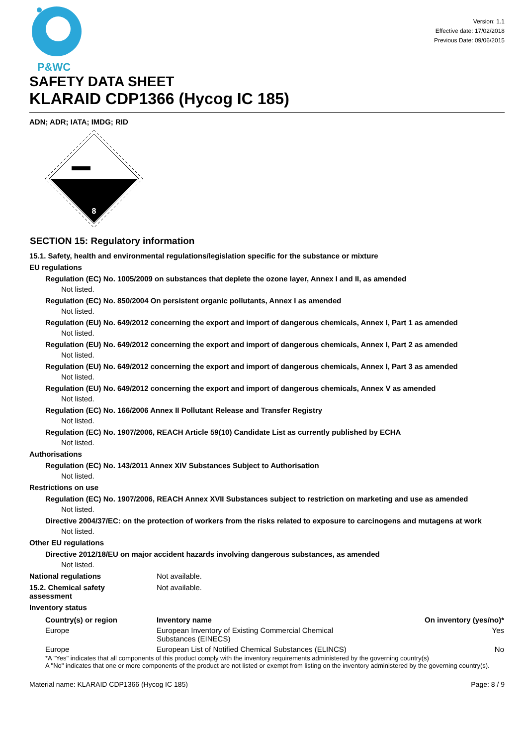P&WC
Version: 1.1
Effective date: 17/02/2018
Previous Date: 09/06/2015
SAFETY DATA SHEET
KLARAID CDP1366 (Hycog IC 185)
ADN; ADR; IATA; IMDG; RID
8
SECTION 15: Regulatory information
15.1. Safety, health and environmental regulations/legislation specific for the substance or mixture
EU regulations
Regulation (EC) No. 1005/2009 on substances that deplete the ozone layer, Annex I and II, as amended
Not listed.
Regulation (EC) No. 850/2004 On persistent organic pollutants, Annex I as amended
Not listed.
Regulation (EU) No. 649/2012 concerning the export and import of dangerous chemicals, Annex I, Part 1 as amended
Not listed.
Regulation (EU) No. 649/2012 concerning the export and import of dangerous chemicals, Annex I, Part 2 as amended
Not listed.
Regulation (EU) No. 649/2012 concerning the export and import of dangerous chemicals, Annex I, Part 3 as amended
Not listed.
Regulation (EU) No. 649/2012 concerning the export and import of dangerous chemicals, Annex V as amended
Not listed.
Regulation (EC) No. 166/2006 Annex II Pollutant Release and Transfer Registry
Not listed.
Regulation (EC) No. 1907/2006, REACH Article 59(10) Candidate List as currently published by ECHA
Not listed.
Authorisations
Regulation (EC) No. 143/2011 Annex XIV Substances Subject to Authorisation
Not listed.
Restrictions on use
Regulation (EC) No. 1907/2006, REACH Annex XVII Substances subject to restriction on marketing and use as amended
Not listed.
Directive 2004/37/EC: on the protection of workers from the risks related to exposure to carcinogens and mutagens at work
Not listed.
Other EU regulations
Directive 2012/18/EU on major accident hazards involving dangerous substances, as amended
Not listed.
National regulations Not available.
15.2. Chemical safety
assessment
Not available.
Inventory status
| Country(s) or region | Inventory name | On inventory (yes/no)* |
| --- | --- | --- |
| Europe | European Inventory of Existing Commercial Chemical Substances (EINECS) | Yes |
| Europe | European List of Notified Chemical Substances (ELINCS) | No |
*A "Yes" indicates that all components of this product comply with the inventory requirements administered by the governing country(s)
A "No" indicates that one or more components of the product are not listed or exempt from listing on the inventory administered by the governing country(s).
Material name: KLARAID CDP1366 (Hycog IC 185) Page: 8 / 9